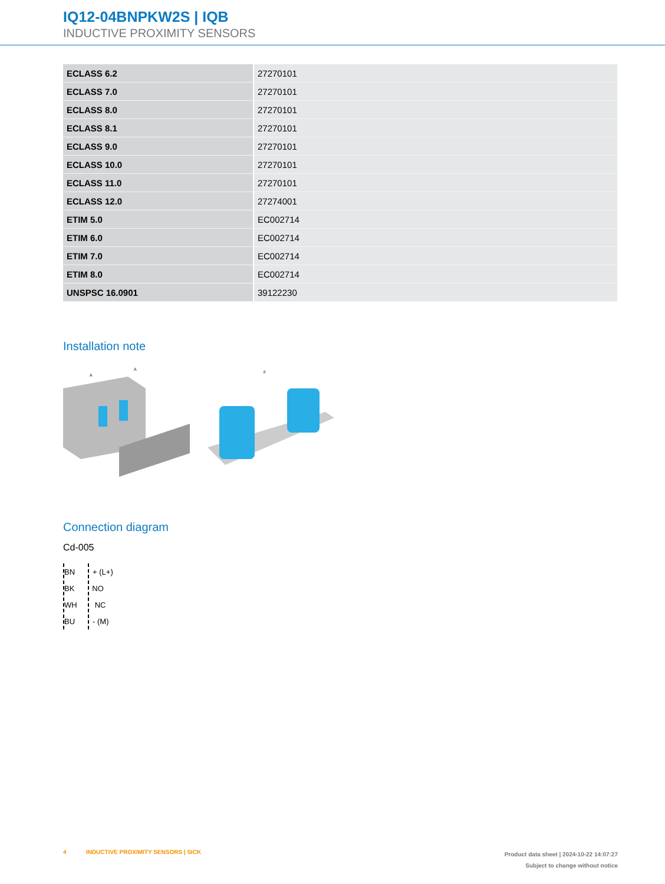IQ12-04BNPKW2S | IQB
INDUCTIVE PROXIMITY SENSORS
| ECLASS 6.2 | 27270101 |
| ECLASS 7.0 | 27270101 |
| ECLASS 8.0 | 27270101 |
| ECLASS 8.1 | 27270101 |
| ECLASS 9.0 | 27270101 |
| ECLASS 10.0 | 27270101 |
| ECLASS 11.0 | 27270101 |
| ECLASS 12.0 | 27274001 |
| ETIM 5.0 | EC002714 |
| ETIM 6.0 | EC002714 |
| ETIM 7.0 | EC002714 |
| ETIM 8.0 | EC002714 |
| UNSPSC 16.0901 | 39122230 |
Installation note
A
A
F
Connection diagram
Cd-005
BN + (L+)
BK NO
WH NC
BU - (M)
4 INDUCTIVE PROXIMITY SENSORS | SICK
Product data sheet | 2024-10-22 14:07:27
Subject to change without notice